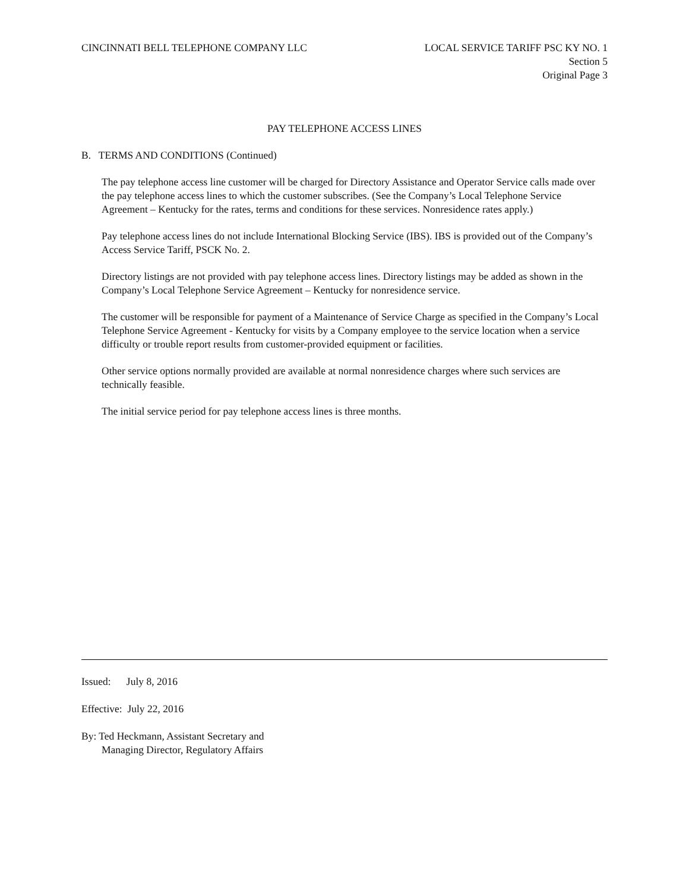CINCINNATI BELL TELEPHONE COMPANY LLC
LOCAL SERVICE TARIFF PSC KY NO. 1
Section 5
Original Page 3
PAY TELEPHONE ACCESS LINES
B. TERMS AND CONDITIONS (Continued)
The pay telephone access line customer will be charged for Directory Assistance and Operator Service calls made over the pay telephone access lines to which the customer subscribes. (See the Company’s Local Telephone Service Agreement – Kentucky for the rates, terms and conditions for these services. Nonresidence rates apply.)
Pay telephone access lines do not include International Blocking Service (IBS). IBS is provided out of the Company’s Access Service Tariff, PSCK No. 2.
Directory listings are not provided with pay telephone access lines. Directory listings may be added as shown in the Company’s Local Telephone Service Agreement – Kentucky for nonresidence service.
The customer will be responsible for payment of a Maintenance of Service Charge as specified in the Company’s Local Telephone Service Agreement - Kentucky for visits by a Company employee to the service location when a service difficulty or trouble report results from customer-provided equipment or facilities.
Other service options normally provided are available at normal nonresidence charges where such services are technically feasible.
The initial service period for pay telephone access lines is three months.
Issued: July 8, 2016
Effective: July 22, 2016
By: Ted Heckmann, Assistant Secretary and
Managing Director, Regulatory Affairs